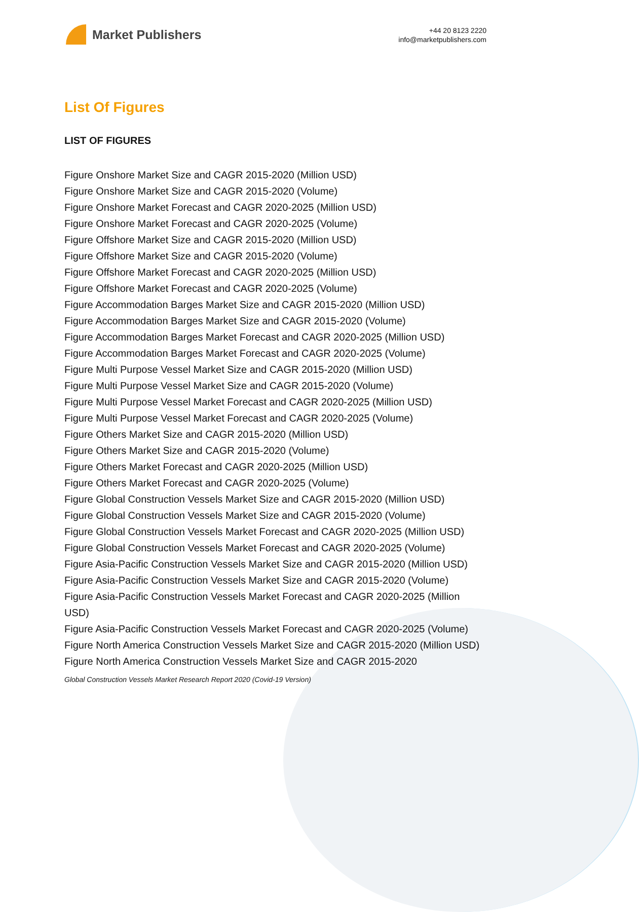Market Publishers
+44 20 8123 2220
info@marketpublishers.com
List Of Figures
LIST OF FIGURES
Figure Onshore Market Size and CAGR 2015-2020 (Million USD)
Figure Onshore Market Size and CAGR 2015-2020 (Volume)
Figure Onshore Market Forecast and CAGR 2020-2025 (Million USD)
Figure Onshore Market Forecast and CAGR 2020-2025 (Volume)
Figure Offshore Market Size and CAGR 2015-2020 (Million USD)
Figure Offshore Market Size and CAGR 2015-2020 (Volume)
Figure Offshore Market Forecast and CAGR 2020-2025 (Million USD)
Figure Offshore Market Forecast and CAGR 2020-2025 (Volume)
Figure Accommodation Barges Market Size and CAGR 2015-2020 (Million USD)
Figure Accommodation Barges Market Size and CAGR 2015-2020 (Volume)
Figure Accommodation Barges Market Forecast and CAGR 2020-2025 (Million USD)
Figure Accommodation Barges Market Forecast and CAGR 2020-2025 (Volume)
Figure Multi Purpose Vessel Market Size and CAGR 2015-2020 (Million USD)
Figure Multi Purpose Vessel Market Size and CAGR 2015-2020 (Volume)
Figure Multi Purpose Vessel Market Forecast and CAGR 2020-2025 (Million USD)
Figure Multi Purpose Vessel Market Forecast and CAGR 2020-2025 (Volume)
Figure Others Market Size and CAGR 2015-2020 (Million USD)
Figure Others Market Size and CAGR 2015-2020 (Volume)
Figure Others Market Forecast and CAGR 2020-2025 (Million USD)
Figure Others Market Forecast and CAGR 2020-2025 (Volume)
Figure Global Construction Vessels Market Size and CAGR 2015-2020 (Million USD)
Figure Global Construction Vessels Market Size and CAGR 2015-2020 (Volume)
Figure Global Construction Vessels Market Forecast and CAGR 2020-2025 (Million USD)
Figure Global Construction Vessels Market Forecast and CAGR 2020-2025 (Volume)
Figure Asia-Pacific Construction Vessels Market Size and CAGR 2015-2020 (Million USD)
Figure Asia-Pacific Construction Vessels Market Size and CAGR 2015-2020 (Volume)
Figure Asia-Pacific Construction Vessels Market Forecast and CAGR 2020-2025 (Million USD)
Figure Asia-Pacific Construction Vessels Market Forecast and CAGR 2020-2025 (Volume)
Figure North America Construction Vessels Market Size and CAGR 2015-2020 (Million USD)
Figure North America Construction Vessels Market Size and CAGR 2015-2020
Global Construction Vessels Market Research Report 2020 (Covid-19 Version)